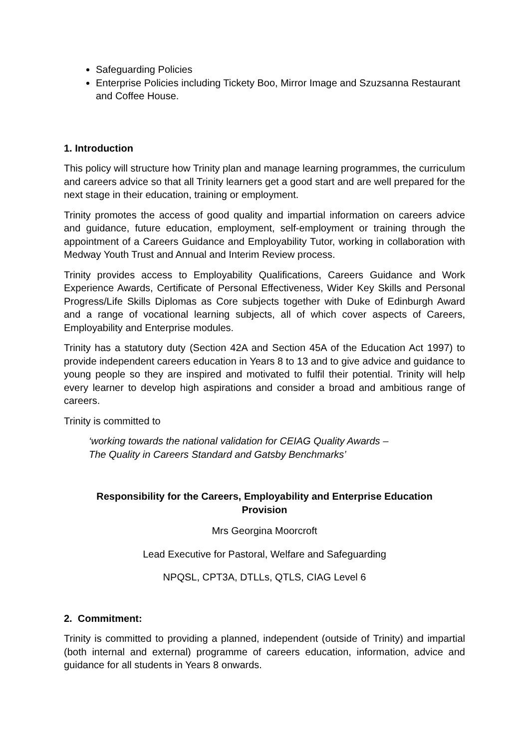Safeguarding Policies
Enterprise Policies including Tickety Boo, Mirror Image and Szuzsanna Restaurant and Coffee House.
1. Introduction
This policy will structure how Trinity plan and manage learning programmes, the curriculum and careers advice so that all Trinity learners get a good start and are well prepared for the next stage in their education, training or employment.
Trinity promotes the access of good quality and impartial information on careers advice and guidance, future education, employment, self-employment or training through the appointment of a Careers Guidance and Employability Tutor, working in collaboration with Medway Youth Trust and Annual and Interim Review process.
Trinity provides access to Employability Qualifications, Careers Guidance and Work Experience Awards, Certificate of Personal Effectiveness, Wider Key Skills and Personal Progress/Life Skills Diplomas as Core subjects together with Duke of Edinburgh Award and a range of vocational learning subjects, all of which cover aspects of Careers, Employability and Enterprise modules.
Trinity has a statutory duty (Section 42A and Section 45A of the Education Act 1997) to provide independent careers education in Years 8 to 13 and to give advice and guidance to young people so they are inspired and motivated to fulfil their potential. Trinity will help every learner to develop high aspirations and consider a broad and ambitious range of careers.
Trinity is committed to
‘working towards the national validation for CEIAG Quality Awards –
The Quality in Careers Standard and Gatsby Benchmarks’
Responsibility for the Careers, Employability and Enterprise Education Provision
Mrs Georgina Moorcroft
Lead Executive for Pastoral, Welfare and Safeguarding
NPQSL, CPT3A, DTLLs, QTLS, CIAG Level 6
2. Commitment:
Trinity is committed to providing a planned, independent (outside of Trinity) and impartial (both internal and external) programme of careers education, information, advice and guidance for all students in Years 8 onwards.